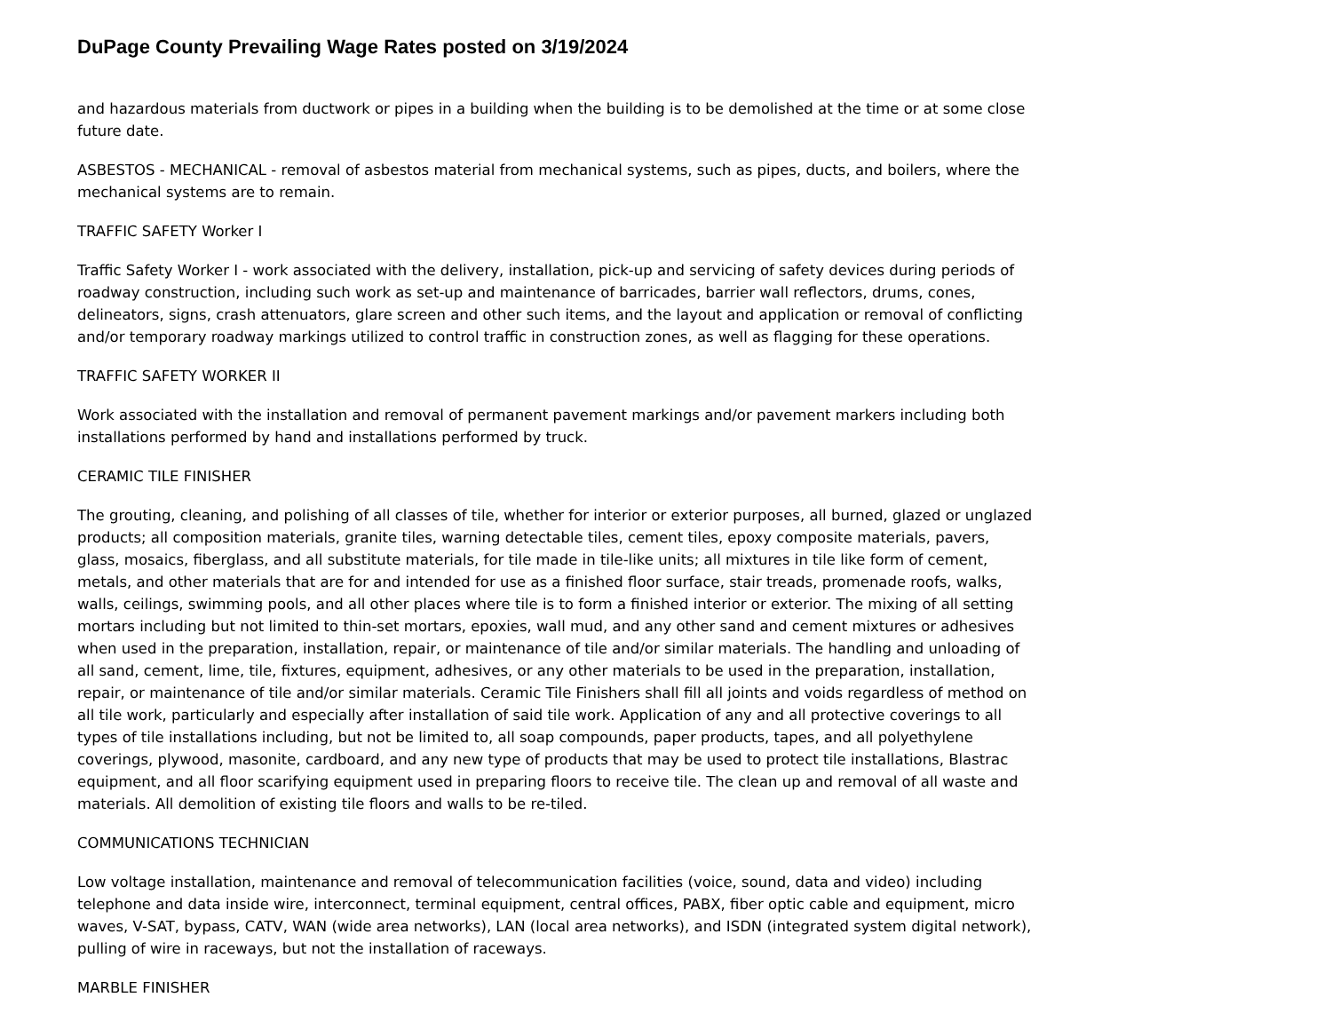DuPage County Prevailing Wage Rates posted on 3/19/2024
and hazardous materials from ductwork or pipes in a building when the building is to be demolished at the time or at some close future date.
ASBESTOS - MECHANICAL - removal of asbestos material from mechanical systems, such as pipes, ducts, and boilers, where the mechanical systems are to remain.
TRAFFIC SAFETY Worker I
Traffic Safety Worker I - work associated with the delivery, installation, pick-up and servicing of safety devices during periods of roadway construction, including such work as set-up and maintenance of barricades, barrier wall reflectors, drums, cones, delineators, signs, crash attenuators, glare screen and other such items, and the layout and application or removal of conflicting and/or temporary roadway markings utilized to control traffic in construction zones, as well as flagging for these operations.
TRAFFIC SAFETY WORKER II
Work associated with the installation and removal of permanent pavement markings and/or pavement markers including both installations performed by hand and installations performed by truck.
CERAMIC TILE FINISHER
The grouting, cleaning, and polishing of all classes of tile, whether for interior or exterior purposes, all burned, glazed or unglazed products; all composition materials, granite tiles, warning detectable tiles, cement tiles, epoxy composite materials, pavers, glass, mosaics, fiberglass, and all substitute materials, for tile made in tile-like units; all mixtures in tile like form of cement, metals, and other materials that are for and intended for use as a finished floor surface, stair treads, promenade roofs, walks, walls, ceilings, swimming pools, and all other places where tile is to form a finished interior or exterior. The mixing of all setting mortars including but not limited to thin-set mortars, epoxies, wall mud, and any other sand and cement mixtures or adhesives when used in the preparation, installation, repair, or maintenance of tile and/or similar materials. The handling and unloading of all sand, cement, lime, tile, fixtures, equipment, adhesives, or any other materials to be used in the preparation, installation, repair, or maintenance of tile and/or similar materials. Ceramic Tile Finishers shall fill all joints and voids regardless of method on all tile work, particularly and especially after installation of said tile work. Application of any and all protective coverings to all types of tile installations including, but not be limited to, all soap compounds, paper products, tapes, and all polyethylene coverings, plywood, masonite, cardboard, and any new type of products that may be used to protect tile installations, Blastrac equipment, and all floor scarifying equipment used in preparing floors to receive tile. The clean up and removal of all waste and materials. All demolition of existing tile floors and walls to be re-tiled.
COMMUNICATIONS TECHNICIAN
Low voltage installation, maintenance and removal of telecommunication facilities (voice, sound, data and video) including telephone and data inside wire, interconnect, terminal equipment, central offices, PABX, fiber optic cable and equipment, micro waves, V-SAT, bypass, CATV, WAN (wide area networks), LAN (local area networks), and ISDN (integrated system digital network), pulling of wire in raceways, but not the installation of raceways.
MARBLE FINISHER